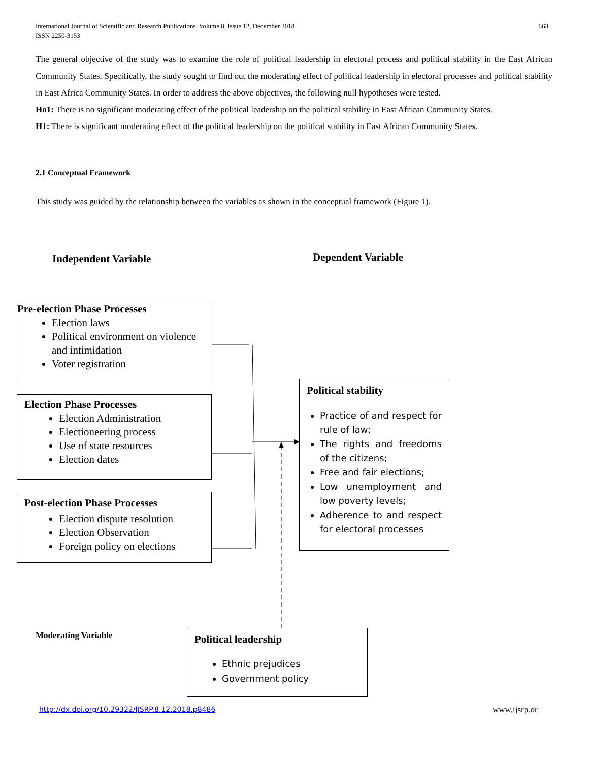International Journal of Scientific and Research Publications, Volume 8, Issue 12, December 2018
ISSN 2250-3153
663
The general objective of the study was to examine the role of political leadership in electoral process and political stability in the East African Community States. Specifically, the study sought to find out the moderating effect of political leadership in electoral processes and political stability in East Africa Community States. In order to address the above objectives, the following null hypotheses were tested.
Ho1: There is no significant moderating effect of the political leadership on the political stability in East African Community States.
H1: There is significant moderating effect of the political leadership on the political stability in East African Community States.
2.1 Conceptual Framework
This study was guided by the relationship between the variables as shown in the conceptual framework (Figure 1).
Independent Variable Dependent Variable
Pre-election Phase Processes
Election laws
Political environment on violence and intimidation
Voter registration
Election Phase Processes
Election Administration
Electioneering process
Use of state resources
Election dates
Post-election Phase Processes
Election dispute resolution
Election Observation
Foreign policy on elections
Political stability
Practice of and respect for rule of law;
The rights and freedoms of the citizens;
Free and fair elections;
Low unemployment and low poverty levels;
Adherence to and respect for electoral processes
Moderating Variable
Political leadership
Ethnic prejudices
Government policy
http://dx.doi.org/10.29322/IJSRP.8.12.2018.p8486
www.ijsrp.or